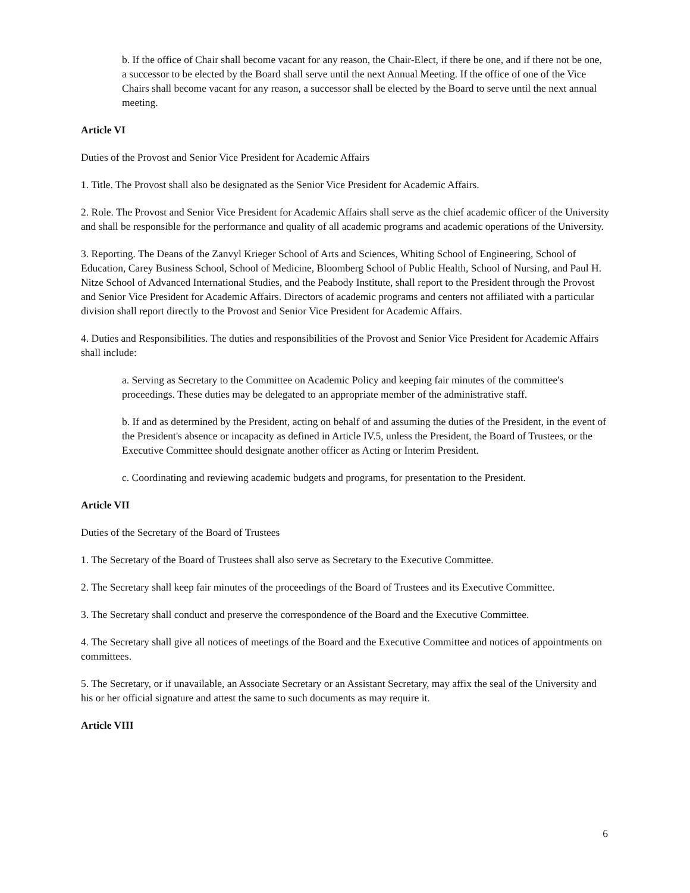b. If the office of Chair shall become vacant for any reason, the Chair-Elect, if there be one, and if there not be one, a successor to be elected by the Board shall serve until the next Annual Meeting. If the office of one of the Vice Chairs shall become vacant for any reason, a successor shall be elected by the Board to serve until the next annual meeting.
Article VI
Duties of the Provost and Senior Vice President for Academic Affairs
1. Title. The Provost shall also be designated as the Senior Vice President for Academic Affairs.
2. Role. The Provost and Senior Vice President for Academic Affairs shall serve as the chief academic officer of the University and shall be responsible for the performance and quality of all academic programs and academic operations of the University.
3. Reporting. The Deans of the Zanvyl Krieger School of Arts and Sciences, Whiting School of Engineering, School of Education, Carey Business School, School of Medicine, Bloomberg School of Public Health, School of Nursing, and Paul H. Nitze School of Advanced International Studies, and the Peabody Institute, shall report to the President through the Provost and Senior Vice President for Academic Affairs. Directors of academic programs and centers not affiliated with a particular division shall report directly to the Provost and Senior Vice President for Academic Affairs.
4. Duties and Responsibilities. The duties and responsibilities of the Provost and Senior Vice President for Academic Affairs shall include:
a. Serving as Secretary to the Committee on Academic Policy and keeping fair minutes of the committee's proceedings. These duties may be delegated to an appropriate member of the administrative staff.
b. If and as determined by the President, acting on behalf of and assuming the duties of the President, in the event of the President's absence or incapacity as defined in Article IV.5, unless the President, the Board of Trustees, or the Executive Committee should designate another officer as Acting or Interim President.
c. Coordinating and reviewing academic budgets and programs, for presentation to the President.
Article VII
Duties of the Secretary of the Board of Trustees
1. The Secretary of the Board of Trustees shall also serve as Secretary to the Executive Committee.
2. The Secretary shall keep fair minutes of the proceedings of the Board of Trustees and its Executive Committee.
3. The Secretary shall conduct and preserve the correspondence of the Board and the Executive Committee.
4. The Secretary shall give all notices of meetings of the Board and the Executive Committee and notices of appointments on committees.
5. The Secretary, or if unavailable, an Associate Secretary or an Assistant Secretary, may affix the seal of the University and his or her official signature and attest the same to such documents as may require it.
Article VIII
6